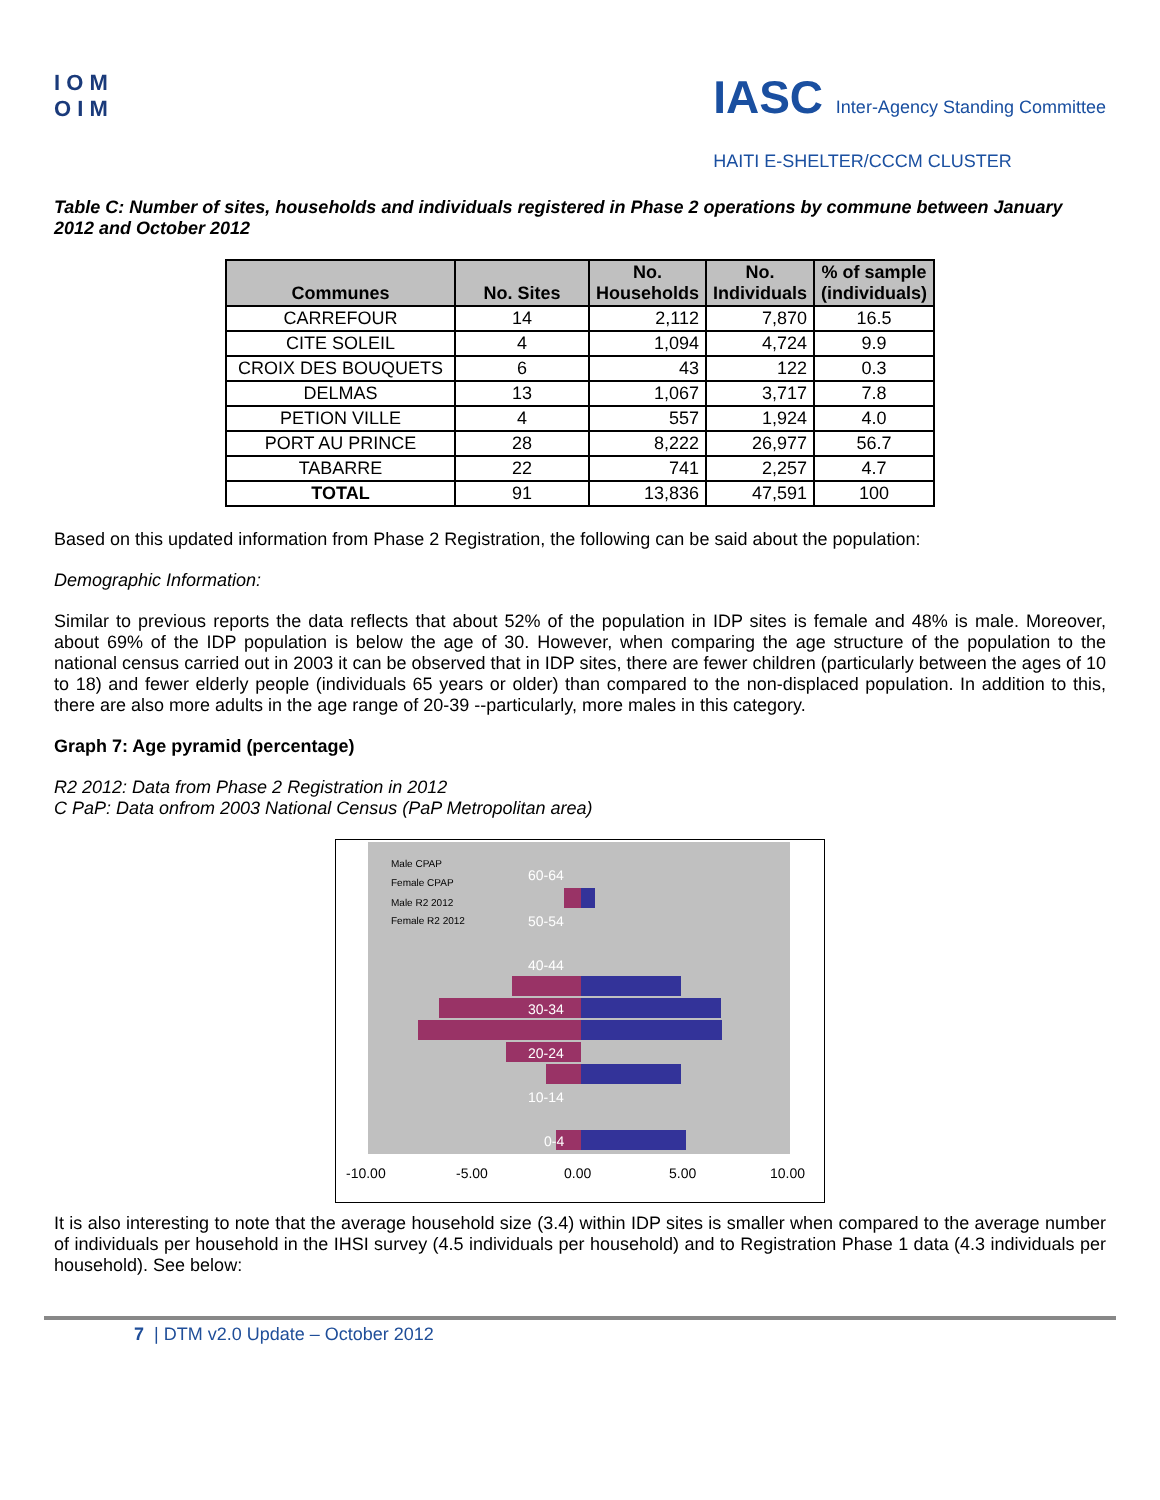I O M
O I M
IASC Inter-Agency Standing Committee
HAITI E-SHELTER/CCCM CLUSTER
Table C: Number of sites, households and individuals registered in Phase 2 operations by commune between January 2012 and October 2012
| Communes | No. Sites | No. Households | No. Individuals | % of sample (individuals) |
| --- | --- | --- | --- | --- |
| CARREFOUR | 14 | 2,112 | 7,870 | 16.5 |
| CITE SOLEIL | 4 | 1,094 | 4,724 | 9.9 |
| CROIX DES BOUQUETS | 6 | 43 | 122 | 0.3 |
| DELMAS | 13 | 1,067 | 3,717 | 7.8 |
| PETION VILLE | 4 | 557 | 1,924 | 4.0 |
| PORT AU PRINCE | 28 | 8,222 | 26,977 | 56.7 |
| TABARRE | 22 | 741 | 2,257 | 4.7 |
| TOTAL | 91 | 13,836 | 47,591 | 100 |
Based on this updated information from Phase 2 Registration, the following can be said about the population:
Demographic Information:
Similar to previous reports the data reflects that about 52% of the population in IDP sites is female and 48% is male. Moreover, about 69% of the IDP population is below the age of 30. However, when comparing the age structure of the population to the national census carried out in 2003 it can be observed that in IDP sites, there are fewer children (particularly between the ages of 10 to 18) and fewer elderly people (individuals 65 years or older) than compared to the non-displaced population. In addition to this, there are also more adults in the age range of 20-39 --particularly, more males in this category.
Graph 7: Age pyramid (percentage)
R2 2012: Data from Phase 2 Registration in 2012
C PaP: Data onfrom 2003 National Census (PaP Metropolitan area)
0-4
10-14
20-24
30-34
40-44
50-54
60-64
Male CPAP
Female CPAP
Male R2 2012
Female R2 2012
-10.00
-5.00
0.00
5.00
10.00
It is also interesting to note that the average household size (3.4) within IDP sites is smaller when compared to the average number of individuals per household in the IHSI survey (4.5 individuals per household) and to Registration Phase 1 data (4.3 individuals per household). See below:
7 | DTM v2.0 Update – October 2012